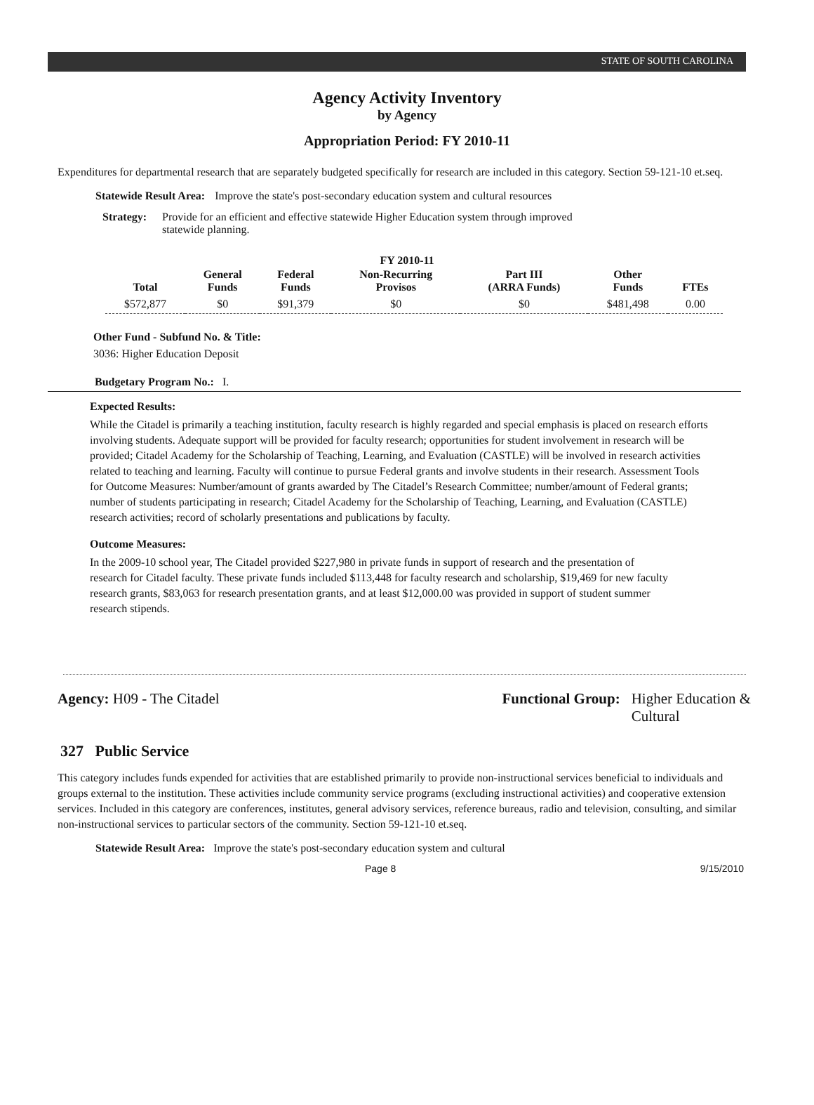STATE OF SOUTH CAROLINA
Agency Activity Inventory
by Agency
Appropriation Period: FY 2010-11
Expenditures for departmental research that are separately budgeted specifically for research are included in this category. Section 59-121-10 et.seq.
Statewide Result Area: Improve the state's post-secondary education system and cultural resources
Strategy: Provide for an efficient and effective statewide Higher Education system through improved statewide planning.
FY 2010-11
| Total | General Funds | Federal Funds | Non-Recurring Provisos | Part III (ARRA Funds) | Other Funds | FTEs |
| --- | --- | --- | --- | --- | --- | --- |
| $572,877 | $0 | $91,379 | $0 | $0 | $481,498 | 0.00 |
Other Fund - Subfund No. & Title:
3036: Higher Education Deposit
Budgetary Program No.: I.
Expected Results:
While the Citadel is primarily a teaching institution, faculty research is highly regarded and special emphasis is placed on research efforts involving students. Adequate support will be provided for faculty research; opportunities for student involvement in research will be provided; Citadel Academy for the Scholarship of Teaching, Learning, and Evaluation (CASTLE) will be involved in research activities related to teaching and learning. Faculty will continue to pursue Federal grants and involve students in their research. Assessment Tools for Outcome Measures: Number/amount of grants awarded by The Citadel’s Research Committee; number/amount of Federal grants; number of students participating in research; Citadel Academy for the Scholarship of Teaching, Learning, and Evaluation (CASTLE) research activities; record of scholarly presentations and publications by faculty.
Outcome Measures:
In the 2009-10 school year, The Citadel provided $227,980 in private funds in support of research and the presentation of research for Citadel faculty. These private funds included $113,448 for faculty research and scholarship, $19,469 for new faculty research grants, $83,063 for research presentation grants, and at least $12,000.00 was provided in support of student summer research stipends.
Agency: H09 - The Citadel Functional Group: Higher Education &
Cultural
327 Public Service
This category includes funds expended for activities that are established primarily to provide non-instructional services beneficial to individuals and groups external to the institution. These activities include community service programs (excluding instructional activities) and cooperative extension services. Included in this category are conferences, institutes, general advisory services, reference bureaus, radio and television, consulting, and similar non-instructional services to particular sectors of the community. Section 59-121-10 et.seq.
Statewide Result Area: Improve the state's post-secondary education system and cultural
Page 8 9/15/2010